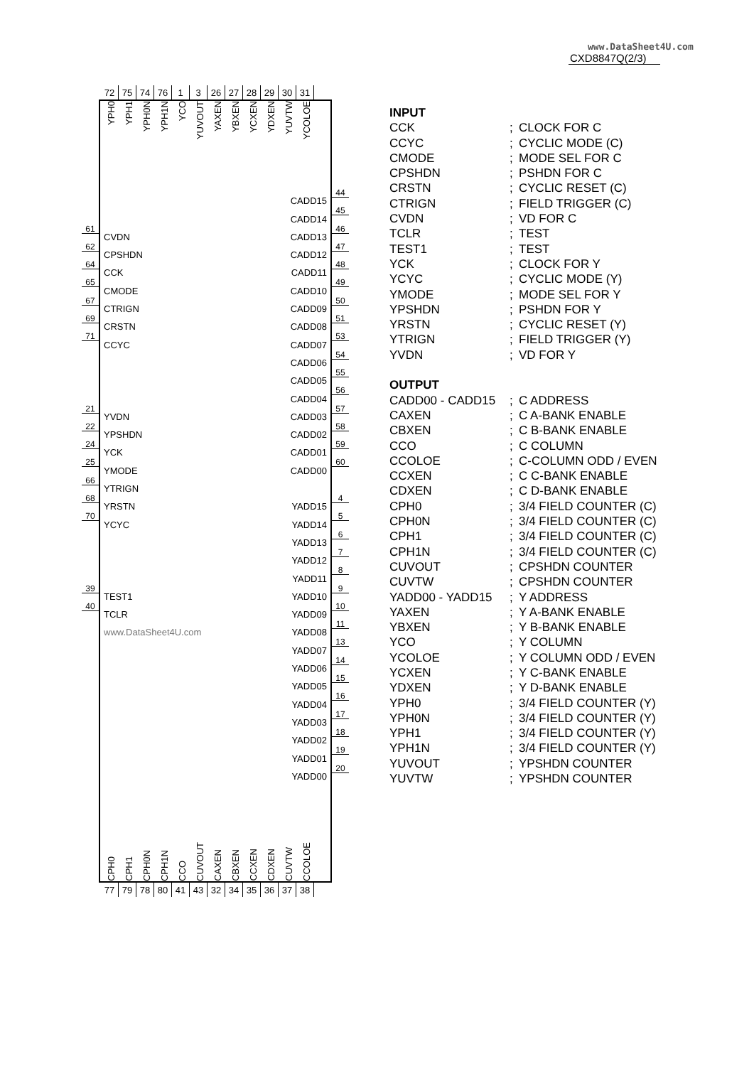www.DataSheet4U.com
CXD8847Q(2/3)
72 75 74 76 1 3 26 27 28 29 30 31
YPH0
YPH1
YPH0N
YPH1N
YCO
YUVOUT
YAXEN
YBXEN
YCXEN
YDXEN
YUVTW
YCOLOE
CADD15
44
CADD14
45
61
CVDN CADD13
46
62
CPSHDN CADD12
47
64
CCK CADD11
48
65
CMODE CADD10
49
67
CTRIGN CADD09
50
69
CRSTN CADD08
51
71
CCYC CADD07
53
CADD06
54
CADD05
55
CADD04
56
21
YVDN CADD03
57
22
YPSHDN CADD02
58
24
YCK CADD01
59
25
YMODE CADD00
60
66
YTRIGN
68
YRSTN YADD15
4
70
YCYC YADD14
5
YADD13
6
YADD12
7
YADD11
8
39
TEST1 YADD10
9
40
TCLR YADD09
10
www.DataSheet4U.com YADD08
11
YADD07
13
YADD06
14
YADD05
15
YADD04
16
YADD03
17
YADD02
18
YADD01
19
YADD00
20
CPH0
CPH1
CPH0N
CPH1N
CCO
CUVOUT
CAXEN
CBXEN
CCXEN
CDXEN
CUVTW
CCOLOE
77 79 78 80 41 43 32 34 35 36 37 38
| INPUT | | |
| --- | --- | --- |
| CCK | ; | CLOCK FOR C |
| CCYC | ; | CYCLIC MODE (C) |
| CMODE | ; | MODE SEL FOR C |
| CPSHDN | ; | PSHDN FOR C |
| CRSTN | ; | CYCLIC RESET (C) |
| CTRIGN | ; | FIELD TRIGGER (C) |
| CVDN | ; | VD FOR C |
| TCLR | ; | TEST |
| TEST1 | ; | TEST |
| YCK | ; | CLOCK FOR Y |
| YCYC | ; | CYCLIC MODE (Y) |
| YMODE | ; | MODE SEL FOR Y |
| YPSHDN | ; | PSHDN FOR Y |
| YRSTN | ; | CYCLIC RESET (Y) |
| YTRIGN | ; | FIELD TRIGGER (Y) |
| YVDN | ; | VD FOR Y |
| OUTPUT | | |
| CADD00 - CADD15 | ; | C ADDRESS |
| CAXEN | ; | C A-BANK ENABLE |
| CBXEN | ; | C B-BANK ENABLE |
| CCO | ; | C COLUMN |
| CCOLOE | ; | C-COLUMN ODD / EVEN |
| CCXEN | ; | C C-BANK ENABLE |
| CDXEN | ; | C D-BANK ENABLE |
| CPH0 | ; | 3/4 FIELD COUNTER (C) |
| CPH0N | ; | 3/4 FIELD COUNTER (C) |
| CPH1 | ; | 3/4 FIELD COUNTER (C) |
| CPH1N | ; | 3/4 FIELD COUNTER (C) |
| CUVOUT | ; | CPSHDN COUNTER |
| CUVTW | ; | CPSHDN COUNTER |
| YADD00 - YADD15 | ; | Y ADDRESS |
| YAXEN | ; | Y A-BANK ENABLE |
| YBXEN | ; | Y B-BANK ENABLE |
| YCO | ; | Y COLUMN |
| YCOLOE | ; | Y COLUMN ODD / EVEN |
| YCXEN | ; | Y C-BANK ENABLE |
| YDXEN | ; | Y D-BANK ENABLE |
| YPH0 | ; | 3/4 FIELD COUNTER (Y) |
| YPH0N | ; | 3/4 FIELD COUNTER (Y) |
| YPH1 | ; | 3/4 FIELD COUNTER (Y) |
| YPH1N | ; | 3/4 FIELD COUNTER (Y) |
| YUVOUT | ; | YPSHDN COUNTER |
| YUVTW | ; | YPSHDN COUNTER |